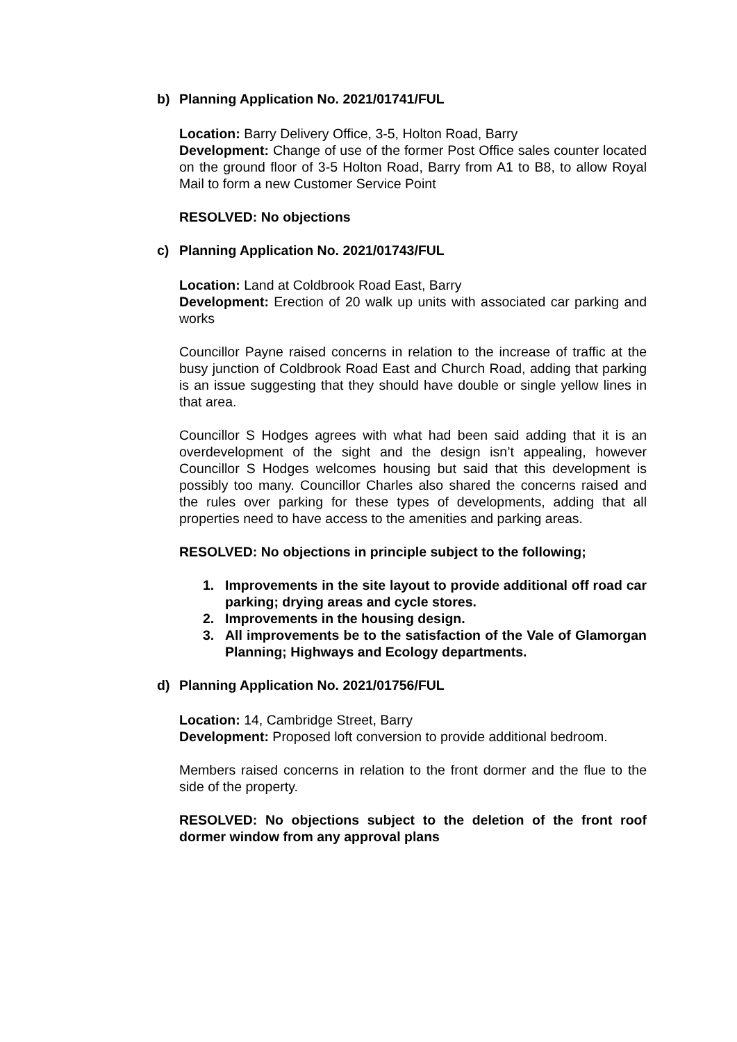b) Planning Application No. 2021/01741/FUL
Location: Barry Delivery Office, 3-5, Holton Road, Barry
Development: Change of use of the former Post Office sales counter located on the ground floor of 3-5 Holton Road, Barry from A1 to B8, to allow Royal Mail to form a new Customer Service Point
RESOLVED: No objections
c) Planning Application No. 2021/01743/FUL
Location: Land at Coldbrook Road East, Barry
Development: Erection of 20 walk up units with associated car parking and works
Councillor Payne raised concerns in relation to the increase of traffic at the busy junction of Coldbrook Road East and Church Road, adding that parking is an issue suggesting that they should have double or single yellow lines in that area.
Councillor S Hodges agrees with what had been said adding that it is an overdevelopment of the sight and the design isn’t appealing, however Councillor S Hodges welcomes housing but said that this development is possibly too many. Councillor Charles also shared the concerns raised and the rules over parking for these types of developments, adding that all properties need to have access to the amenities and parking areas.
RESOLVED: No objections in principle subject to the following;
1. Improvements in the site layout to provide additional off road car parking; drying areas and cycle stores.
2. Improvements in the housing design.
3. All improvements be to the satisfaction of the Vale of Glamorgan Planning; Highways and Ecology departments.
d) Planning Application No. 2021/01756/FUL
Location: 14, Cambridge Street, Barry
Development: Proposed loft conversion to provide additional bedroom.
Members raised concerns in relation to the front dormer and the flue to the side of the property.
RESOLVED: No objections subject to the deletion of the front roof dormer window from any approval plans